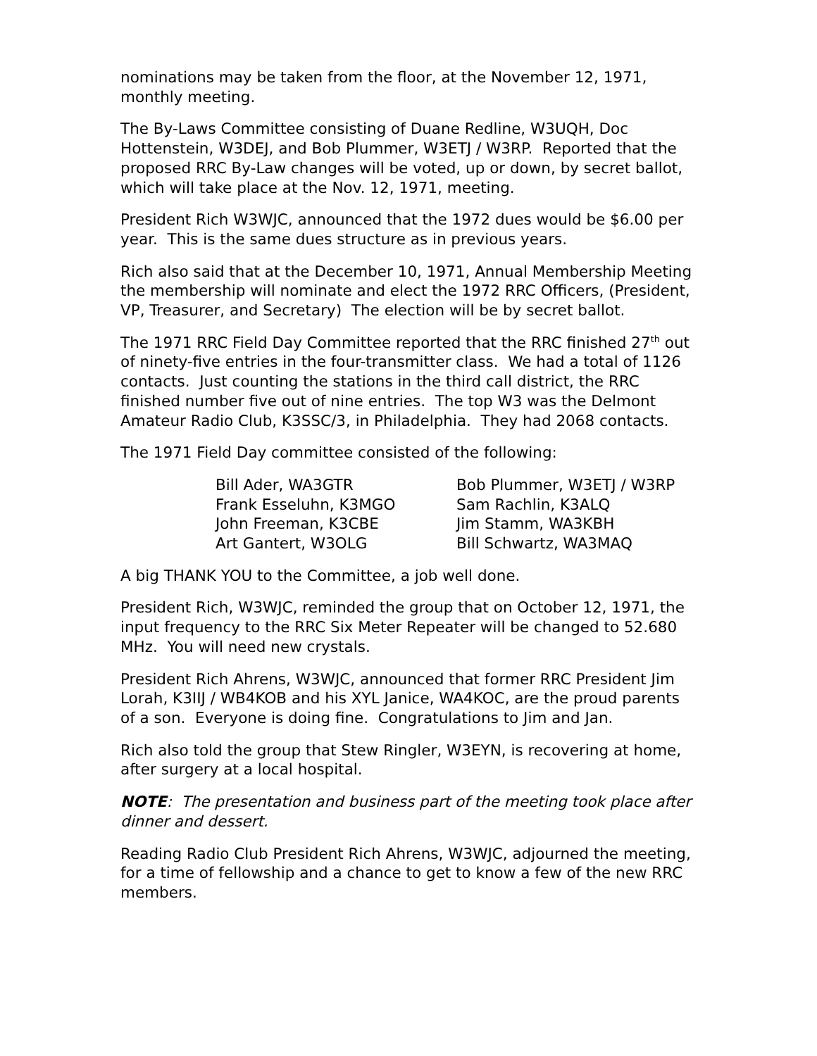nominations may be taken from the floor, at the November 12, 1971, monthly meeting.
The By-Laws Committee consisting of Duane Redline, W3UQH, Doc Hottenstein, W3DEJ, and Bob Plummer, W3ETJ / W3RP. Reported that the proposed RRC By-Law changes will be voted, up or down, by secret ballot, which will take place at the Nov. 12, 1971, meeting.
President Rich W3WJC, announced that the 1972 dues would be $6.00 per year. This is the same dues structure as in previous years.
Rich also said that at the December 10, 1971, Annual Membership Meeting the membership will nominate and elect the 1972 RRC Officers, (President, VP, Treasurer, and Secretary) The election will be by secret ballot.
The 1971 RRC Field Day Committee reported that the RRC finished 27<sup>th</sup> out of ninety-five entries in the four-transmitter class. We had a total of 1126 contacts. Just counting the stations in the third call district, the RRC finished number five out of nine entries. The top W3 was the Delmont Amateur Radio Club, K3SSC/3, in Philadelphia. They had 2068 contacts.
The 1971 Field Day committee consisted of the following:
| Bill Ader, WA3GTR | Bob Plummer, W3ETJ / W3RP |
| Frank Esseluhn, K3MGO | Sam Rachlin, K3ALQ |
| John Freeman, K3CBE | Jim Stamm, WA3KBH |
| Art Gantert, W3OLG | Bill Schwartz, WA3MAQ |
A big THANK YOU to the Committee, a job well done.
President Rich, W3WJC, reminded the group that on October 12, 1971, the input frequency to the RRC Six Meter Repeater will be changed to 52.680 MHz. You will need new crystals.
President Rich Ahrens, W3WJC, announced that former RRC President Jim Lorah, K3IIJ / WB4KOB and his XYL Janice, WA4KOC, are the proud parents of a son. Everyone is doing fine. Congratulations to Jim and Jan.
Rich also told the group that Stew Ringler, W3EYN, is recovering at home, after surgery at a local hospital.
NOTE: The presentation and business part of the meeting took place after dinner and dessert.
Reading Radio Club President Rich Ahrens, W3WJC, adjourned the meeting, for a time of fellowship and a chance to get to know a few of the new RRC members.